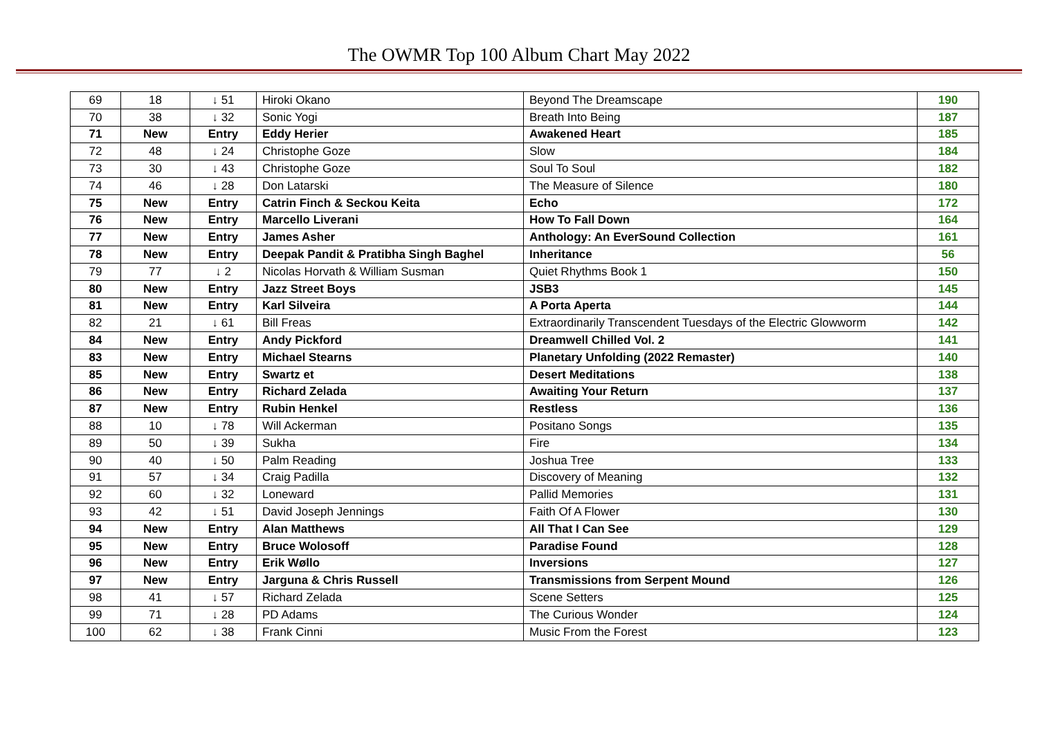The OWMR Top 100 Album Chart May 2022
| 69 | 18 | ↓ 51 | Hiroki Okano | Beyond The Dreamscape | 190 |
| 70 | 38 | ↓ 32 | Sonic Yogi | Breath Into Being | 187 |
| 71 | New | Entry | Eddy Herier | Awakened Heart | 185 |
| 72 | 48 | ↓ 24 | Christophe Goze | Slow | 184 |
| 73 | 30 | ↓ 43 | Christophe Goze | Soul To Soul | 182 |
| 74 | 46 | ↓ 28 | Don Latarski | The Measure of Silence | 180 |
| 75 | New | Entry | Catrin Finch & Seckou Keita | Echo | 172 |
| 76 | New | Entry | Marcello Liverani | How To Fall Down | 164 |
| 77 | New | Entry | James Asher | Anthology: An EverSound Collection | 161 |
| 78 | New | Entry | Deepak Pandit & Pratibha Singh Baghel | Inheritance | 56 |
| 79 | 77 | ↓ 2 | Nicolas Horvath & William Susman | Quiet Rhythms Book 1 | 150 |
| 80 | New | Entry | Jazz Street Boys | JSB3 | 145 |
| 81 | New | Entry | Karl Silveira | A Porta Aperta | 144 |
| 82 | 21 | ↓ 61 | Bill Freas | Extraordinarily Transcendent Tuesdays of the Electric Glowworm | 142 |
| 84 | New | Entry | Andy Pickford | Dreamwell Chilled Vol. 2 | 141 |
| 83 | New | Entry | Michael Stearns | Planetary Unfolding (2022 Remaster) | 140 |
| 85 | New | Entry | Swartz et | Desert Meditations | 138 |
| 86 | New | Entry | Richard Zelada | Awaiting Your Return | 137 |
| 87 | New | Entry | Rubin Henkel | Restless | 136 |
| 88 | 10 | ↓ 78 | Will Ackerman | Positano Songs | 135 |
| 89 | 50 | ↓ 39 | Sukha | Fire | 134 |
| 90 | 40 | ↓ 50 | Palm Reading | Joshua Tree | 133 |
| 91 | 57 | ↓ 34 | Craig Padilla | Discovery of Meaning | 132 |
| 92 | 60 | ↓ 32 | Loneward | Pallid Memories | 131 |
| 93 | 42 | ↓ 51 | David Joseph Jennings | Faith Of A Flower | 130 |
| 94 | New | Entry | Alan Matthews | All That I Can See | 129 |
| 95 | New | Entry | Bruce Wolosoff | Paradise Found | 128 |
| 96 | New | Entry | Erik Wøllo | Inversions | 127 |
| 97 | New | Entry | Jarguna & Chris Russell | Transmissions from Serpent Mound | 126 |
| 98 | 41 | ↓ 57 | Richard Zelada | Scene Setters | 125 |
| 99 | 71 | ↓ 28 | PD Adams | The Curious Wonder | 124 |
| 100 | 62 | ↓ 38 | Frank Cinni | Music From the Forest | 123 |